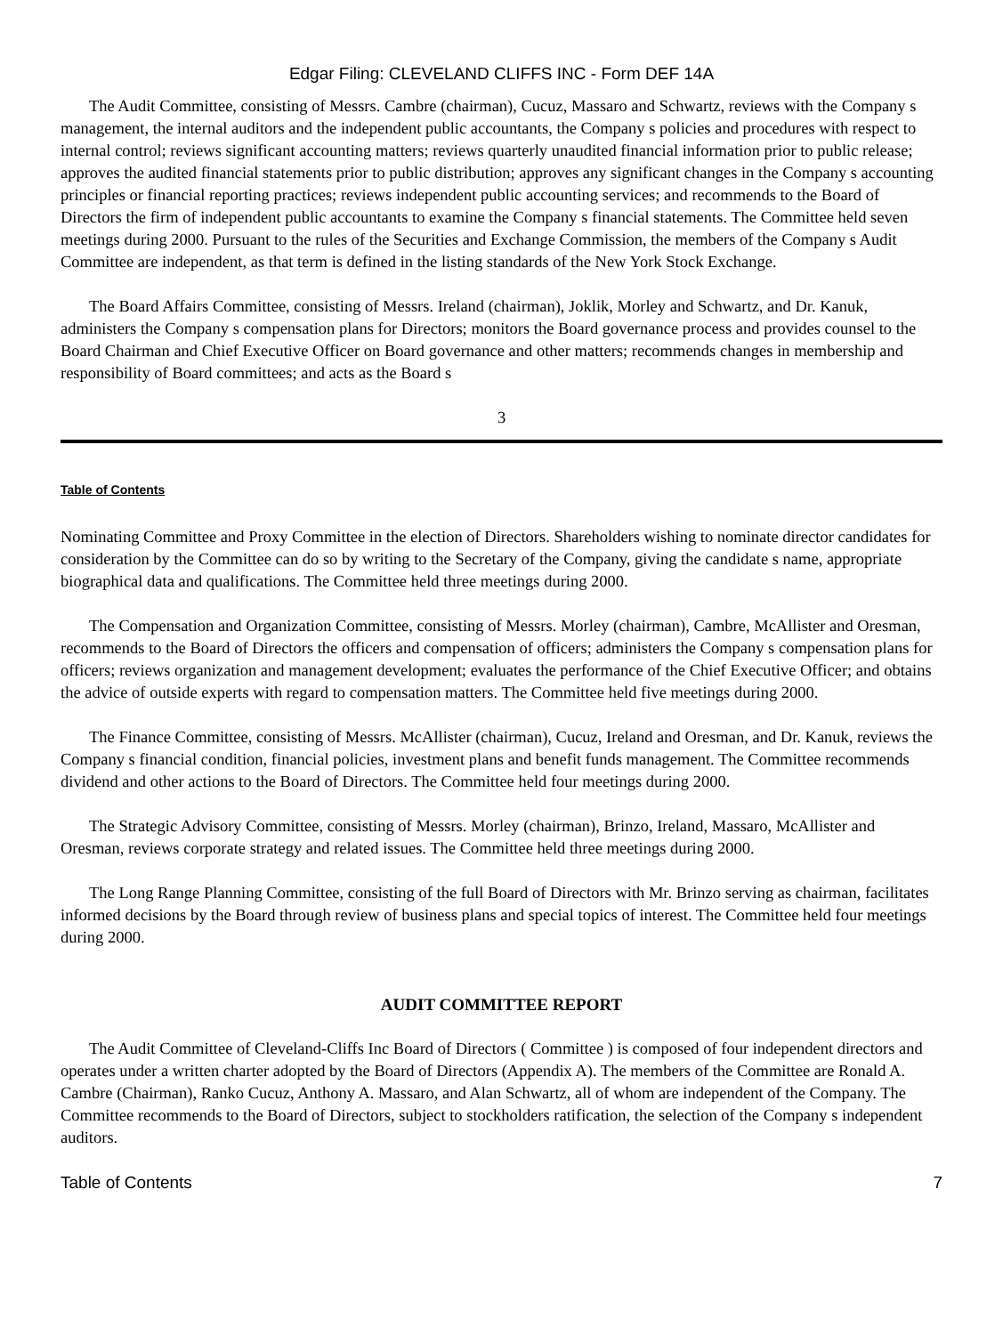Edgar Filing: CLEVELAND CLIFFS INC - Form DEF 14A
The Audit Committee, consisting of Messrs. Cambre (chairman), Cucuz, Massaro and Schwartz, reviews with the Company s management, the internal auditors and the independent public accountants, the Company s policies and procedures with respect to internal control; reviews significant accounting matters; reviews quarterly unaudited financial information prior to public release; approves the audited financial statements prior to public distribution; approves any significant changes in the Company s accounting principles or financial reporting practices; reviews independent public accounting services; and recommends to the Board of Directors the firm of independent public accountants to examine the Company s financial statements. The Committee held seven meetings during 2000. Pursuant to the rules of the Securities and Exchange Commission, the members of the Company s Audit Committee are independent, as that term is defined in the listing standards of the New York Stock Exchange.
The Board Affairs Committee, consisting of Messrs. Ireland (chairman), Joklik, Morley and Schwartz, and Dr. Kanuk, administers the Company s compensation plans for Directors; monitors the Board governance process and provides counsel to the Board Chairman and Chief Executive Officer on Board governance and other matters; recommends changes in membership and responsibility of Board committees; and acts as the Board s
3
Table of Contents
Nominating Committee and Proxy Committee in the election of Directors. Shareholders wishing to nominate director candidates for consideration by the Committee can do so by writing to the Secretary of the Company, giving the candidate s name, appropriate biographical data and qualifications. The Committee held three meetings during 2000.
The Compensation and Organization Committee, consisting of Messrs. Morley (chairman), Cambre, McAllister and Oresman, recommends to the Board of Directors the officers and compensation of officers; administers the Company s compensation plans for officers; reviews organization and management development; evaluates the performance of the Chief Executive Officer; and obtains the advice of outside experts with regard to compensation matters. The Committee held five meetings during 2000.
The Finance Committee, consisting of Messrs. McAllister (chairman), Cucuz, Ireland and Oresman, and Dr. Kanuk, reviews the Company s financial condition, financial policies, investment plans and benefit funds management. The Committee recommends dividend and other actions to the Board of Directors. The Committee held four meetings during 2000.
The Strategic Advisory Committee, consisting of Messrs. Morley (chairman), Brinzo, Ireland, Massaro, McAllister and Oresman, reviews corporate strategy and related issues. The Committee held three meetings during 2000.
The Long Range Planning Committee, consisting of the full Board of Directors with Mr. Brinzo serving as chairman, facilitates informed decisions by the Board through review of business plans and special topics of interest. The Committee held four meetings during 2000.
AUDIT COMMITTEE REPORT
The Audit Committee of Cleveland-Cliffs Inc Board of Directors ( Committee ) is composed of four independent directors and operates under a written charter adopted by the Board of Directors (Appendix A). The members of the Committee are Ronald A. Cambre (Chairman), Ranko Cucuz, Anthony A. Massaro, and Alan Schwartz, all of whom are independent of the Company. The Committee recommends to the Board of Directors, subject to stockholders ratification, the selection of the Company s independent auditors.
Table of Contents 7